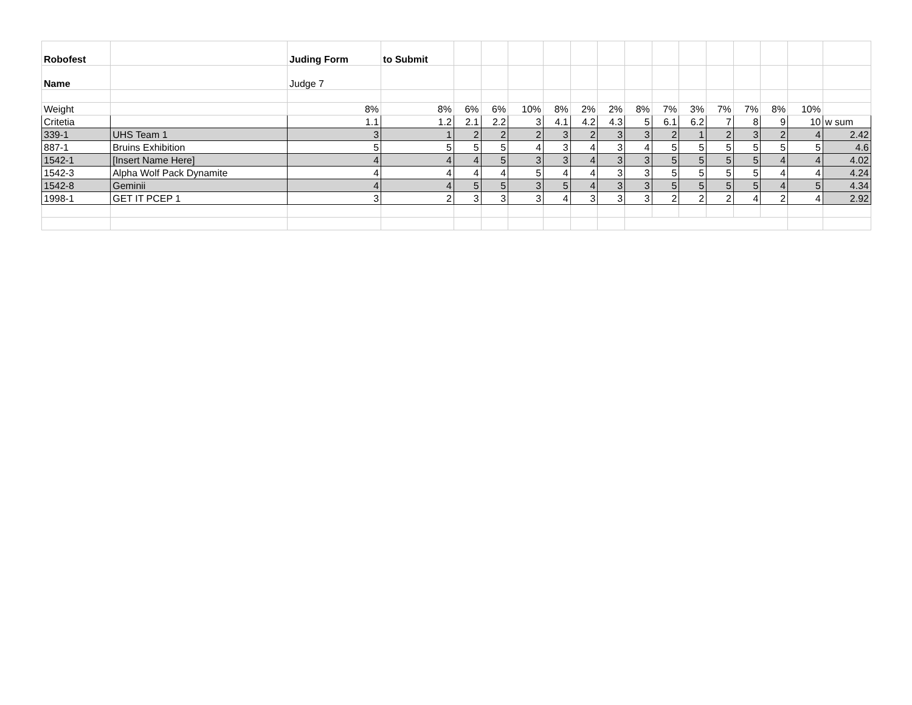| Robofest | | Juding Form | to Submit | | | | | | | | | | | | | | |
| Name | | Judge 7 | | | | | | | | | | | | | | | |
| Weight | | 8% | 8% | 6% | 6% | 10% | 8% | 2% | 2% | 8% | 7% | 3% | 7% | 7% | 8% | 10% | |
| Critetia | | 1.1 | 1.2 | 2.1 | 2.2 | 3 | 4.1 | 4.2 | 4.3 | 5 | 6.1 | 6.2 | 7 | 8 | 9 | 10 | w sum |
| 339-1 | UHS Team 1 | 3 | 1 | 2 | 2 | 2 | 3 | 2 | 3 | 3 | 2 | 1 | 2 | 3 | 2 | 4 | 2.42 |
| 887-1 | Bruins Exhibition | 5 | 5 | 5 | 5 | 4 | 3 | 4 | 3 | 4 | 5 | 5 | 5 | 5 | 5 | 5 | 4.6 |
| 1542-1 | [Insert Name Here] | 4 | 4 | 4 | 5 | 3 | 3 | 4 | 3 | 3 | 5 | 5 | 5 | 5 | 4 | 4 | 4.02 |
| 1542-3 | Alpha Wolf Pack Dynamite | 4 | 4 | 4 | 4 | 5 | 4 | 4 | 3 | 3 | 5 | 5 | 5 | 5 | 4 | 4 | 4.24 |
| 1542-8 | Geminii | 4 | 4 | 5 | 5 | 3 | 5 | 4 | 3 | 3 | 5 | 5 | 5 | 5 | 4 | 5 | 4.34 |
| 1998-1 | GET IT PCEP 1 | 3 | 2 | 3 | 3 | 3 | 4 | 3 | 3 | 3 | 2 | 2 | 2 | 4 | 2 | 4 | 2.92 |